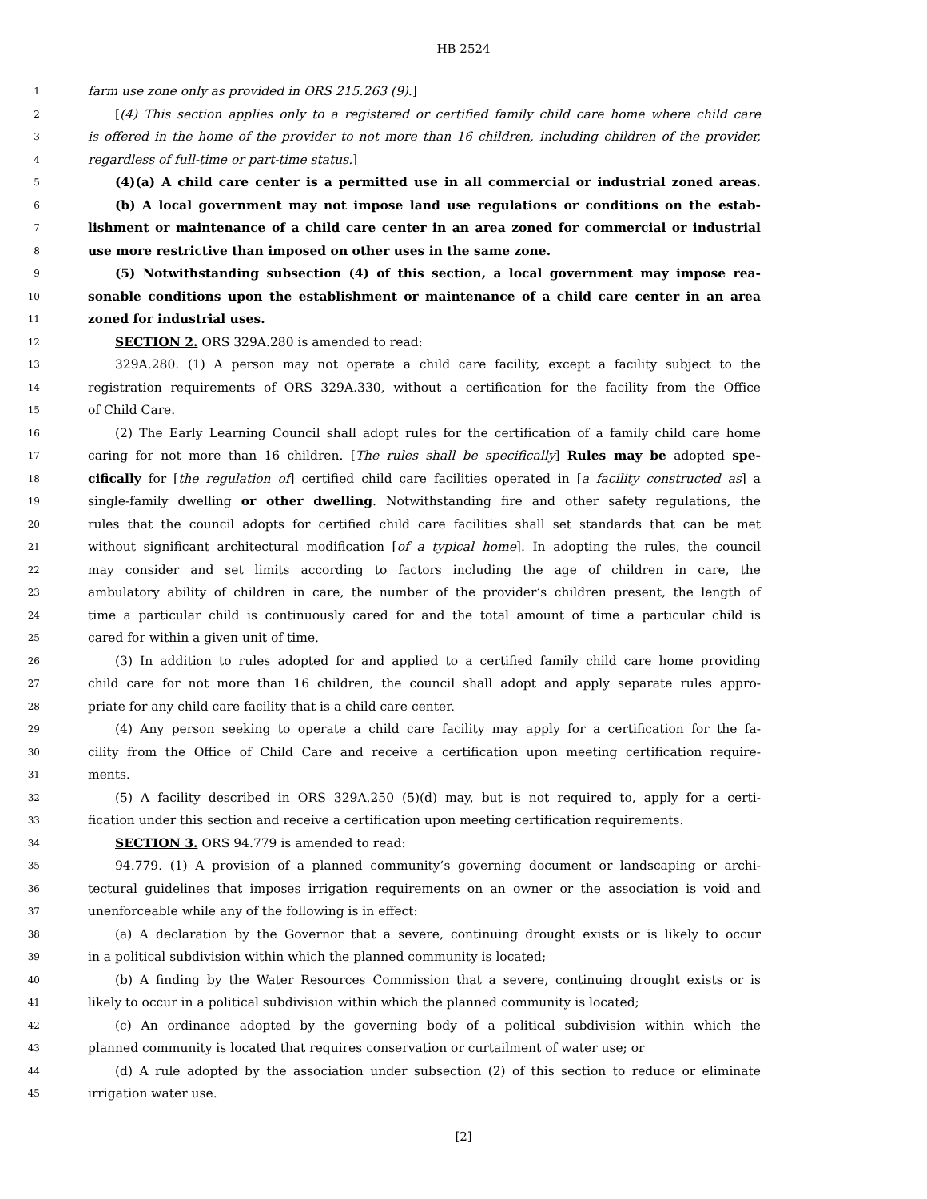HB 2524
1 farm use zone only as provided in ORS 215.263 (9).]
2 [(4) This section applies only to a registered or certified family child care home where child care
3 is offered in the home of the provider to not more than 16 children, including children of the provider,
4 regardless of full-time or part-time status.]
5 (4)(a) A child care center is a permitted use in all commercial or industrial zoned areas.
6 (b) A local government may not impose land use regulations or conditions on the estab-
7 lishment or maintenance of a child care center in an area zoned for commercial or industrial
8 use more restrictive than imposed on other uses in the same zone.
9 (5) Notwithstanding subsection (4) of this section, a local government may impose rea-
10 sonable conditions upon the establishment or maintenance of a child care center in an area
11 zoned for industrial uses.
12 SECTION 2. ORS 329A.280 is amended to read:
13 329A.280. (1) A person may not operate a child care facility, except a facility subject to the
14 registration requirements of ORS 329A.330, without a certification for the facility from the Office
15 of Child Care.
16 (2) The Early Learning Council shall adopt rules for the certification of a family child care home
17 caring for not more than 16 children. [The rules shall be specifically] Rules may be adopted spe-
18 cifically for [the regulation of] certified child care facilities operated in [a facility constructed as] a
19 single-family dwelling or other dwelling. Notwithstanding fire and other safety regulations, the
20 rules that the council adopts for certified child care facilities shall set standards that can be met
21 without significant architectural modification [of a typical home]. In adopting the rules, the council
22 may consider and set limits according to factors including the age of children in care, the
23 ambulatory ability of children in care, the number of the provider’s children present, the length of
24 time a particular child is continuously cared for and the total amount of time a particular child is
25 cared for within a given unit of time.
26 (3) In addition to rules adopted for and applied to a certified family child care home providing
27 child care for not more than 16 children, the council shall adopt and apply separate rules appro-
28 priate for any child care facility that is a child care center.
29 (4) Any person seeking to operate a child care facility may apply for a certification for the fa-
30 cility from the Office of Child Care and receive a certification upon meeting certification require-
31 ments.
32 (5) A facility described in ORS 329A.250 (5)(d) may, but is not required to, apply for a certi-
33 fication under this section and receive a certification upon meeting certification requirements.
34 SECTION 3. ORS 94.779 is amended to read:
35 94.779. (1) A provision of a planned community’s governing document or landscaping or archi-
36 tectural guidelines that imposes irrigation requirements on an owner or the association is void and
37 unenforceable while any of the following is in effect:
38 (a) A declaration by the Governor that a severe, continuing drought exists or is likely to occur
39 in a political subdivision within which the planned community is located;
40 (b) A finding by the Water Resources Commission that a severe, continuing drought exists or is
41 likely to occur in a political subdivision within which the planned community is located;
42 (c) An ordinance adopted by the governing body of a political subdivision within which the
43 planned community is located that requires conservation or curtailment of water use; or
44 (d) A rule adopted by the association under subsection (2) of this section to reduce or eliminate
45 irrigation water use.
[2]